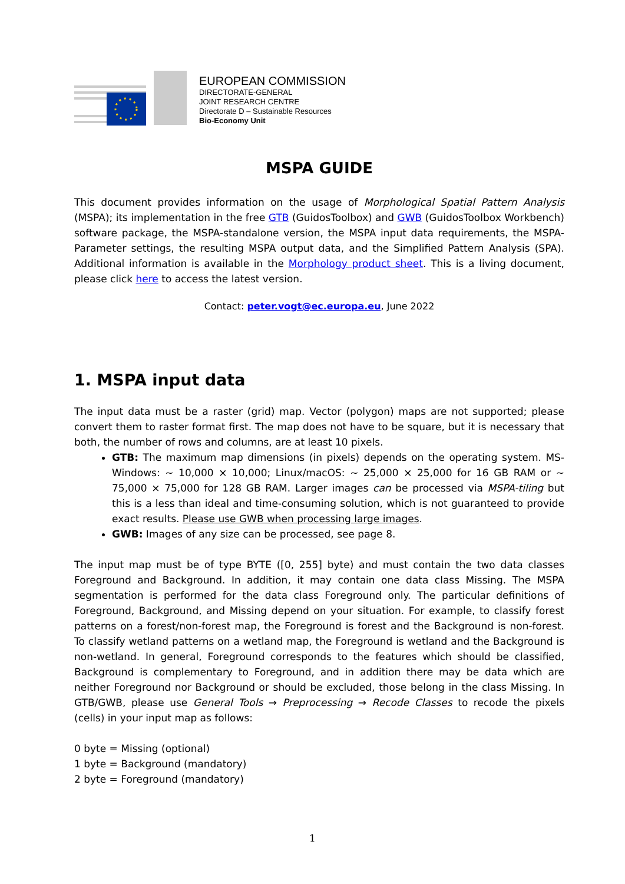EUROPEAN COMMISSION
DIRECTORATE-GENERAL
JOINT RESEARCH CENTRE
Directorate D – Sustainable Resources
Bio-Economy Unit
MSPA GUIDE
This document provides information on the usage of Morphological Spatial Pattern Analysis (MSPA); its implementation in the free GTB (GuidosToolbox) and GWB (GuidosToolbox Workbench) software package, the MSPA-standalone version, the MSPA input data requirements, the MSPA-Parameter settings, the resulting MSPA output data, and the Simplified Pattern Analysis (SPA). Additional information is available in the Morphology product sheet. This is a living document, please click here to access the latest version.
Contact: peter.vogt@ec.europa.eu, June 2022
1. MSPA input data
The input data must be a raster (grid) map. Vector (polygon) maps are not supported; please convert them to raster format first. The map does not have to be square, but it is necessary that both, the number of rows and columns, are at least 10 pixels.
GTB: The maximum map dimensions (in pixels) depends on the operating system. MS-Windows: ~ 10,000 × 10,000; Linux/macOS: ~ 25,000 × 25,000 for 16 GB RAM or ~ 75,000 × 75,000 for 128 GB RAM. Larger images can be processed via MSPA-tiling but this is a less than ideal and time-consuming solution, which is not guaranteed to provide exact results. Please use GWB when processing large images.
GWB: Images of any size can be processed, see page 8.
The input map must be of type BYTE ([0, 255] byte) and must contain the two data classes Foreground and Background. In addition, it may contain one data class Missing. The MSPA segmentation is performed for the data class Foreground only. The particular definitions of Foreground, Background, and Missing depend on your situation. For example, to classify forest patterns on a forest/non-forest map, the Foreground is forest and the Background is non-forest. To classify wetland patterns on a wetland map, the Foreground is wetland and the Background is non-wetland. In general, Foreground corresponds to the features which should be classified, Background is complementary to Foreground, and in addition there may be data which are neither Foreground nor Background or should be excluded, those belong in the class Missing. In GTB/GWB, please use General Tools → Preprocessing → Recode Classes to recode the pixels (cells) in your input map as follows:
0 byte = Missing (optional)
1 byte = Background (mandatory)
2 byte = Foreground (mandatory)
1